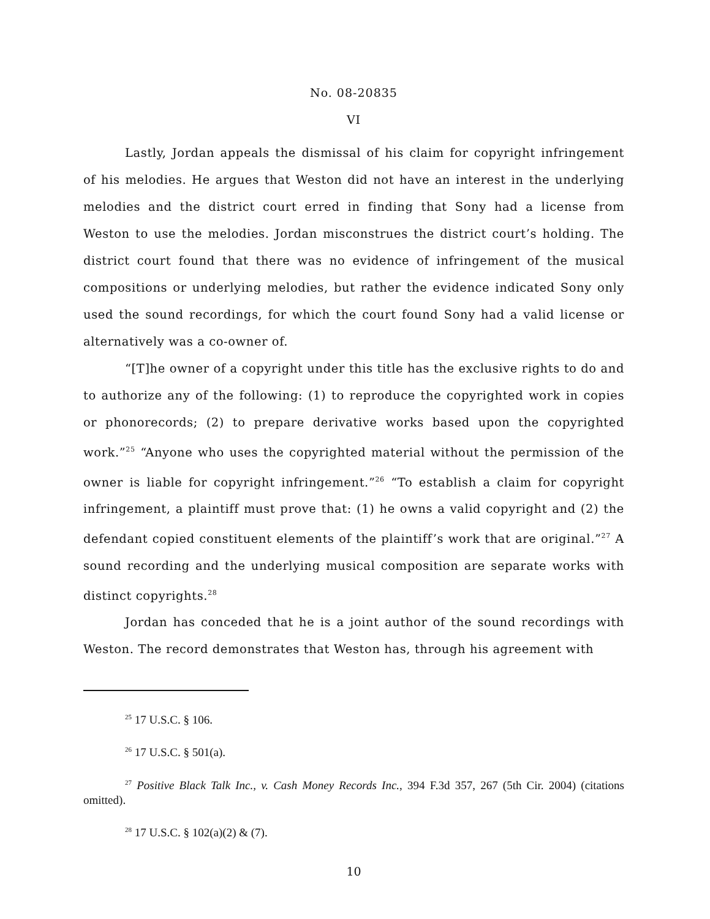No. 08-20835
VI
Lastly, Jordan appeals the dismissal of his claim for copyright infringement of his melodies. He argues that Weston did not have an interest in the underlying melodies and the district court erred in finding that Sony had a license from Weston to use the melodies. Jordan misconstrues the district court’s holding. The district court found that there was no evidence of infringement of the musical compositions or underlying melodies, but rather the evidence indicated Sony only used the sound recordings, for which the court found Sony had a valid license or alternatively was a co-owner of.
“[T]he owner of a copyright under this title has the exclusive rights to do and to authorize any of the following: (1) to reproduce the copyrighted work in copies or phonorecords; (2) to prepare derivative works based upon the copyrighted work.”<sup>25</sup> “Anyone who uses the copyrighted material without the permission of the owner is liable for copyright infringement.”<sup>26</sup> “To establish a claim for copyright infringement, a plaintiff must prove that: (1) he owns a valid copyright and (2) the defendant copied constituent elements of the plaintiff’s work that are original.”<sup>27</sup> A sound recording and the underlying musical composition are separate works with distinct copyrights.<sup>28</sup>
Jordan has conceded that he is a joint author of the sound recordings with Weston. The record demonstrates that Weston has, through his agreement with
<sup>25</sup> 17 U.S.C. § 106.
<sup>26</sup> 17 U.S.C. § 501(a).
<sup>27</sup> Positive Black Talk Inc., v. Cash Money Records Inc., 394 F.3d 357, 267 (5th Cir. 2004) (citations omitted).
<sup>28</sup> 17 U.S.C. § 102(a)(2) & (7).
10